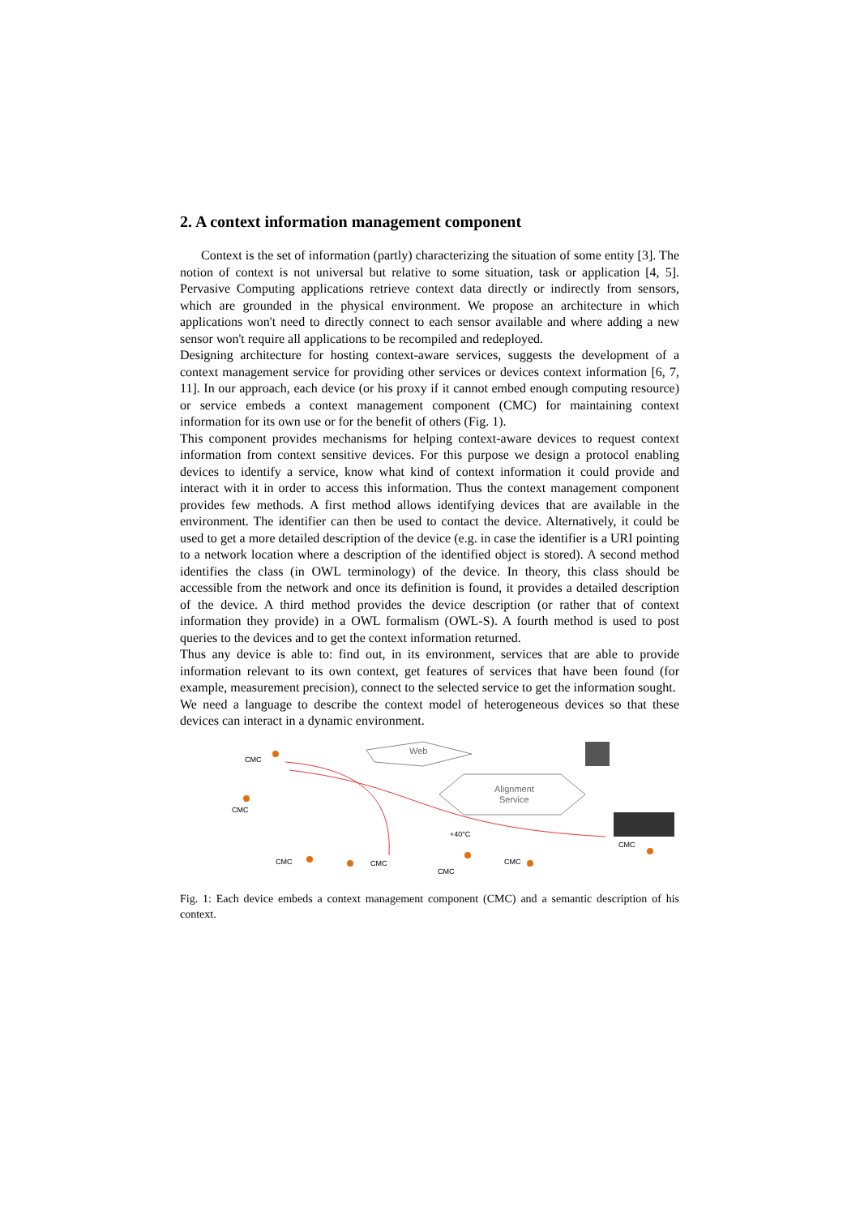2. A context information management component
Context is the set of information (partly) characterizing the situation of some entity [3]. The notion of context is not universal but relative to some situation, task or application [4, 5]. Pervasive Computing applications retrieve context data directly or indirectly from sensors, which are grounded in the physical environment. We propose an architecture in which applications won't need to directly connect to each sensor available and where adding a new sensor won't require all applications to be recompiled and redeployed.
Designing architecture for hosting context-aware services, suggests the development of a context management service for providing other services or devices context information [6, 7, 11]. In our approach, each device (or his proxy if it cannot embed enough computing resource) or service embeds a context management component (CMC) for maintaining context information for its own use or for the benefit of others (Fig. 1).
This component provides mechanisms for helping context-aware devices to request context information from context sensitive devices. For this purpose we design a protocol enabling devices to identify a service, know what kind of context information it could provide and interact with it in order to access this information. Thus the context management component provides few methods. A first method allows identifying devices that are available in the environment. The identifier can then be used to contact the device. Alternatively, it could be used to get a more detailed description of the device (e.g. in case the identifier is a URI pointing to a network location where a description of the identified object is stored). A second method identifies the class (in OWL terminology) of the device. In theory, this class should be accessible from the network and once its definition is found, it provides a detailed description of the device. A third method provides the device description (or rather that of context information they provide) in a OWL formalism (OWL-S). A fourth method is used to post queries to the devices and to get the context information returned.
Thus any device is able to: find out, in its environment, services that are able to provide information relevant to its own context, get features of services that have been found (for example, measurement precision), connect to the selected service to get the information sought.
We need a language to describe the context model of heterogeneous devices so that these devices can interact in a dynamic environment.
Web
Alignment
Service
CMC
CMC
CMC
CMC
CMC
CMC
CMC
+40°C
Fig. 1: Each device embeds a context management component (CMC) and a semantic description of his context.